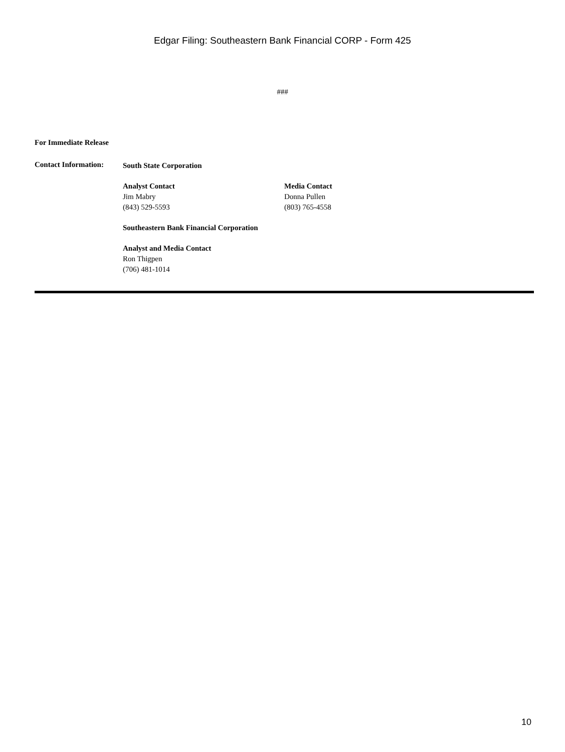Edgar Filing: Southeastern Bank Financial CORP - Form 425
###
For Immediate Release
Contact Information:
South State Corporation
Analyst Contact
Jim Mabry
(843) 529-5593
Media Contact
Donna Pullen
(803) 765-4558
Southeastern Bank Financial Corporation
Analyst and Media Contact
Ron Thigpen
(706) 481-1014
10